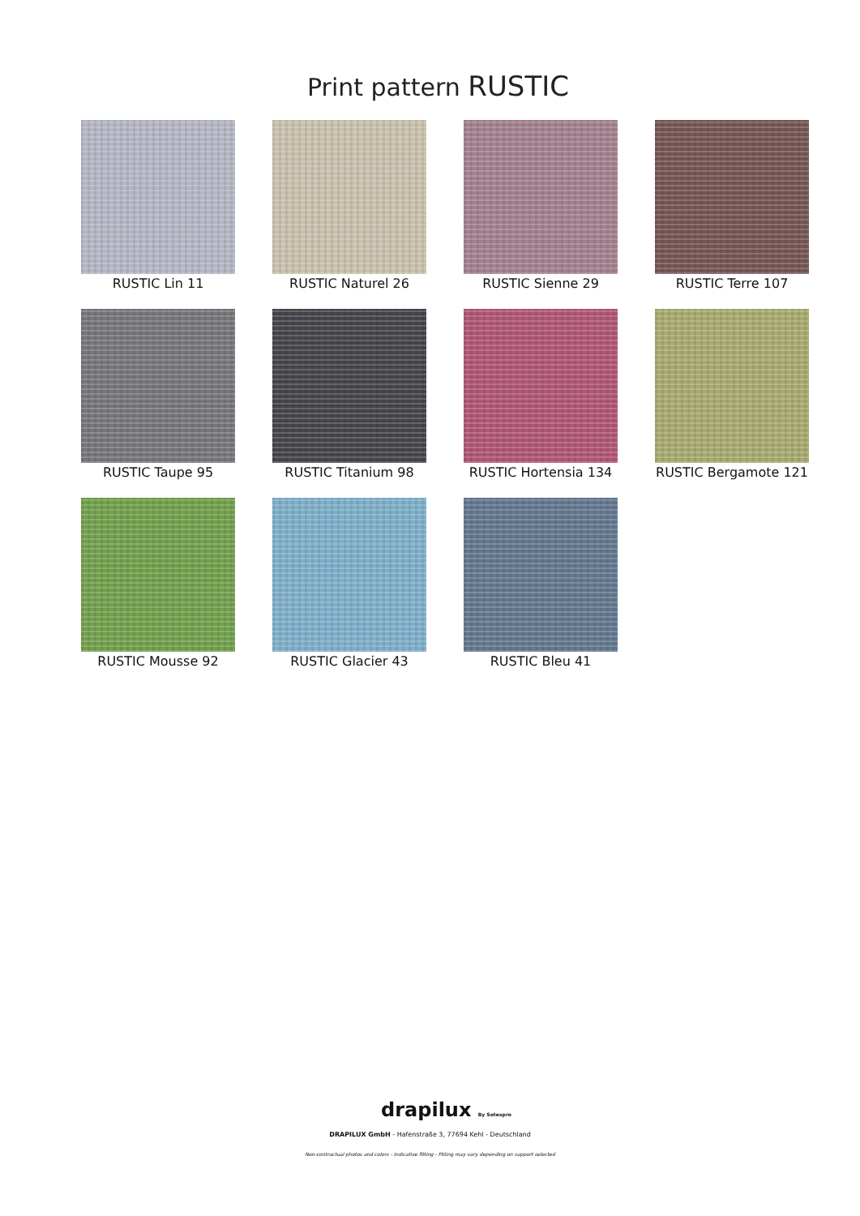Print pattern RUSTIC
RUSTIC Lin 11
RUSTIC Naturel 26
RUSTIC Sienne 29
RUSTIC Terre 107
RUSTIC Taupe 95
RUSTIC Titanium 98
RUSTIC Hortensia 134
RUSTIC Bergamote 121
RUSTIC Mousse 92
RUSTIC Glacier 43
RUSTIC Bleu 41
drapilux By Sotexpro
DRAPILUX GmbH - Hafenstraße 3, 77694 Kehl - Deutschland
Non-contractual photos and colors - Indicative fitting - Fitting may vary depending on support selected